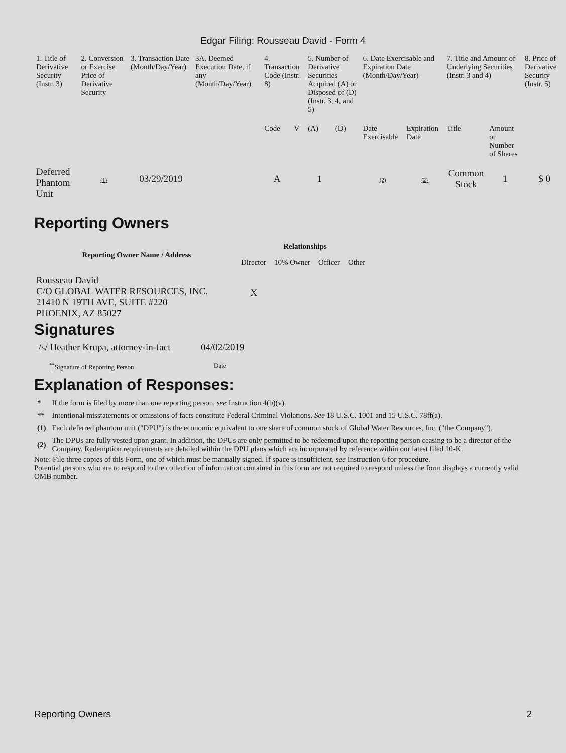Edgar Filing: Rousseau David - Form 4
| 1. Title of Derivative Security (Instr. 3) | 2. Conversion or Exercise Price of Derivative Security | 3. Transaction Date (Month/Day/Year) | 3A. Deemed Execution Date, if any (Month/Day/Year) | 4. Transaction Code (Instr. 8) | | 5. Number of Derivative Securities Acquired (A) or Disposed of (D) (Instr. 3, 4, and 5) | | 6. Date Exercisable and Expiration Date (Month/Day/Year) | | 7. Title and Amount of Underlying Securities (Instr. 3 and 4) | | 8. Price of Derivative Security (Instr. 5) |
| --- | --- | --- | --- | --- | --- | --- | --- | --- | --- | --- | --- | --- |
| | | | | Code | V | (A) | (D) | Date Exercisable | Expiration Date | Title | Amount or Number of Shares | |
| Deferred Phantom Unit | (1) | 03/29/2019 | | A | | 1 | | (2) | (2) | Common Stock | 1 | $ 0 |
Reporting Owners
| Reporting Owner Name / Address | Relationships | | | |
| --- | --- | --- | --- | --- |
| | Director | 10% Owner | Officer | Other |
| Rousseau David C/O GLOBAL WATER RESOURCES, INC. 21410 N 19TH AVE, SUITE #220 PHOENIX, AZ 85027 | X | | | |
Signatures
| /s/ Heather Krupa, attorney-in-fact | 04/02/2019 |
| <sup>**</sup> Signature of Reporting Person | Date |
Explanation of Responses:
| * | If the form is filed by more than one reporting person, see Instruction 4(b)(v). |
| ** | Intentional misstatements or omissions of facts constitute Federal Criminal Violations. See 18 U.S.C. 1001 and 15 U.S.C. 78ff(a). |
| (1) | Each deferred phantom unit ("DPU") is the economic equivalent to one share of common stock of Global Water Resources, Inc. ("the Company"). |
| (2) | The DPUs are fully vested upon grant. In addition, the DPUs are only permitted to be redeemed upon the reporting person ceasing to be a director of the Company. Redemption requirements are detailed within the DPU plans which are incorporated by reference within our latest filed 10-K. |
Note: File three copies of this Form, one of which must be manually signed. If space is insufficient, see Instruction 6 for procedure.
Potential persons who are to respond to the collection of information contained in this form are not required to respond unless the form displays a currently valid OMB number.
Reporting Owners 2